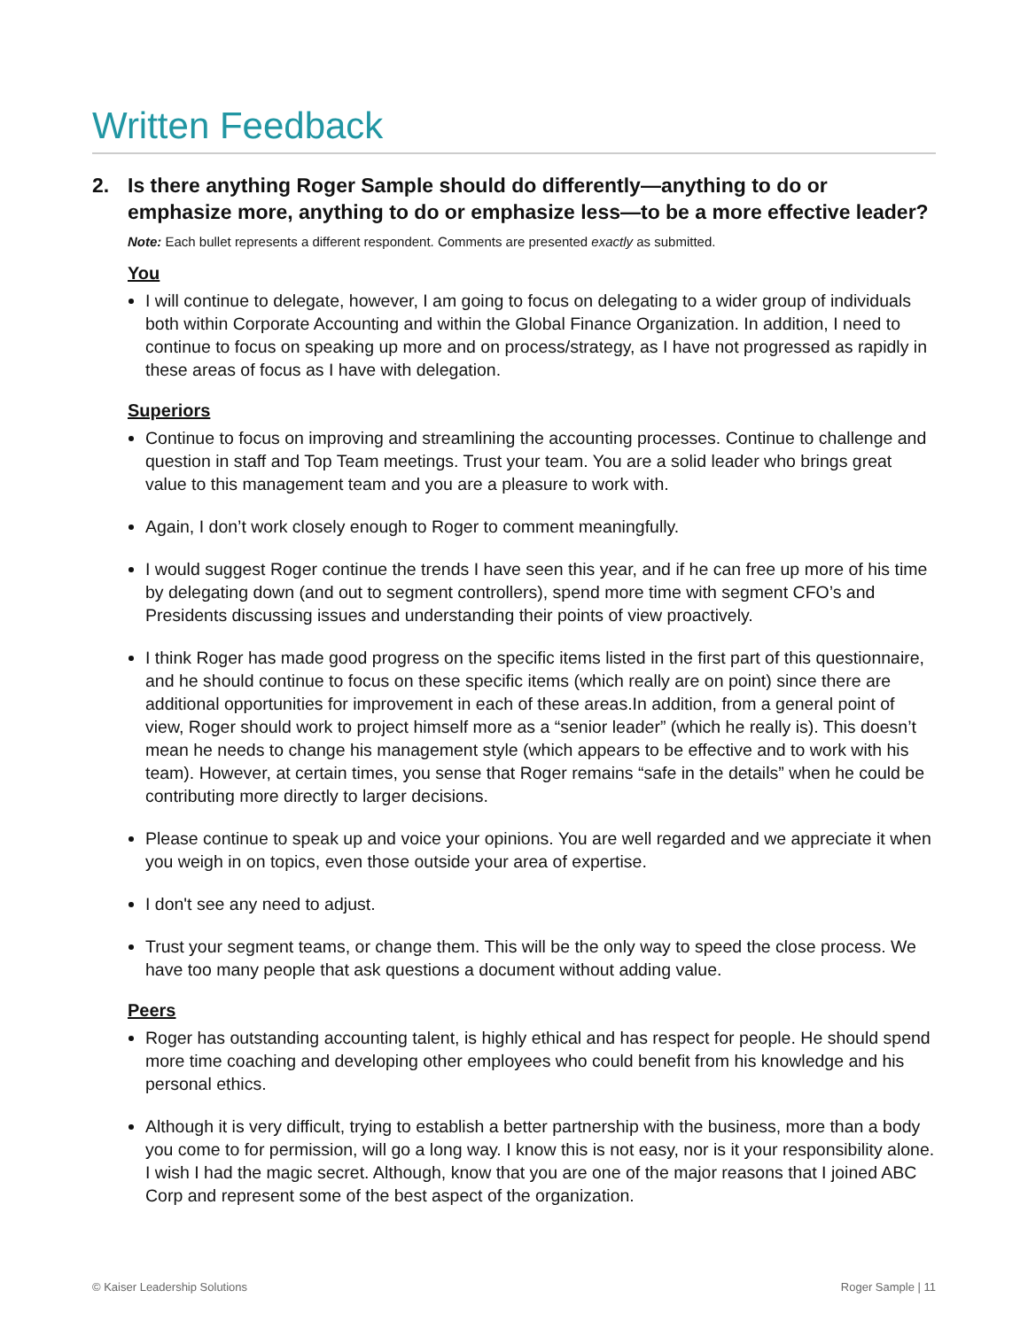Written Feedback
2. Is there anything Roger Sample should do differently—anything to do or emphasize more, anything to do or emphasize less—to be a more effective leader?
Note: Each bullet represents a different respondent. Comments are presented exactly as submitted.
You
I will continue to delegate, however, I am going to focus on delegating to a wider group of individuals both within Corporate Accounting and within the Global Finance Organization. In addition, I need to continue to focus on speaking up more and on process/strategy, as I have not progressed as rapidly in these areas of focus as I have with delegation.
Superiors
Continue to focus on improving and streamlining the accounting processes. Continue to challenge and question in staff and Top Team meetings. Trust your team. You are a solid leader who brings great value to this management team and you are a pleasure to work with.
Again, I don’t work closely enough to Roger to comment meaningfully.
I would suggest Roger continue the trends I have seen this year, and if he can free up more of his time by delegating down (and out to segment controllers), spend more time with segment CFO’s and Presidents discussing issues and understanding their points of view proactively.
I think Roger has made good progress on the specific items listed in the first part of this questionnaire, and he should continue to focus on these specific items (which really are on point) since there are additional opportunities for improvement in each of these areas.In addition, from a general point of view, Roger should work to project himself more as a “senior leader” (which he really is). This doesn’t mean he needs to change his management style (which appears to be effective and to work with his team). However, at certain times, you sense that Roger remains “safe in the details” when he could be contributing more directly to larger decisions.
Please continue to speak up and voice your opinions. You are well regarded and we appreciate it when you weigh in on topics, even those outside your area of expertise.
I don't see any need to adjust.
Trust your segment teams, or change them. This will be the only way to speed the close process. We have too many people that ask questions a document without adding value.
Peers
Roger has outstanding accounting talent, is highly ethical and has respect for people. He should spend more time coaching and developing other employees who could benefit from his knowledge and his personal ethics.
Although it is very difficult, trying to establish a better partnership with the business, more than a body you come to for permission, will go a long way. I know this is not easy, nor is it your responsibility alone. I wish I had the magic secret. Although, know that you are one of the major reasons that I joined ABC Corp and represent some of the best aspect of the organization.
© Kaiser Leadership Solutions Roger Sample | 11